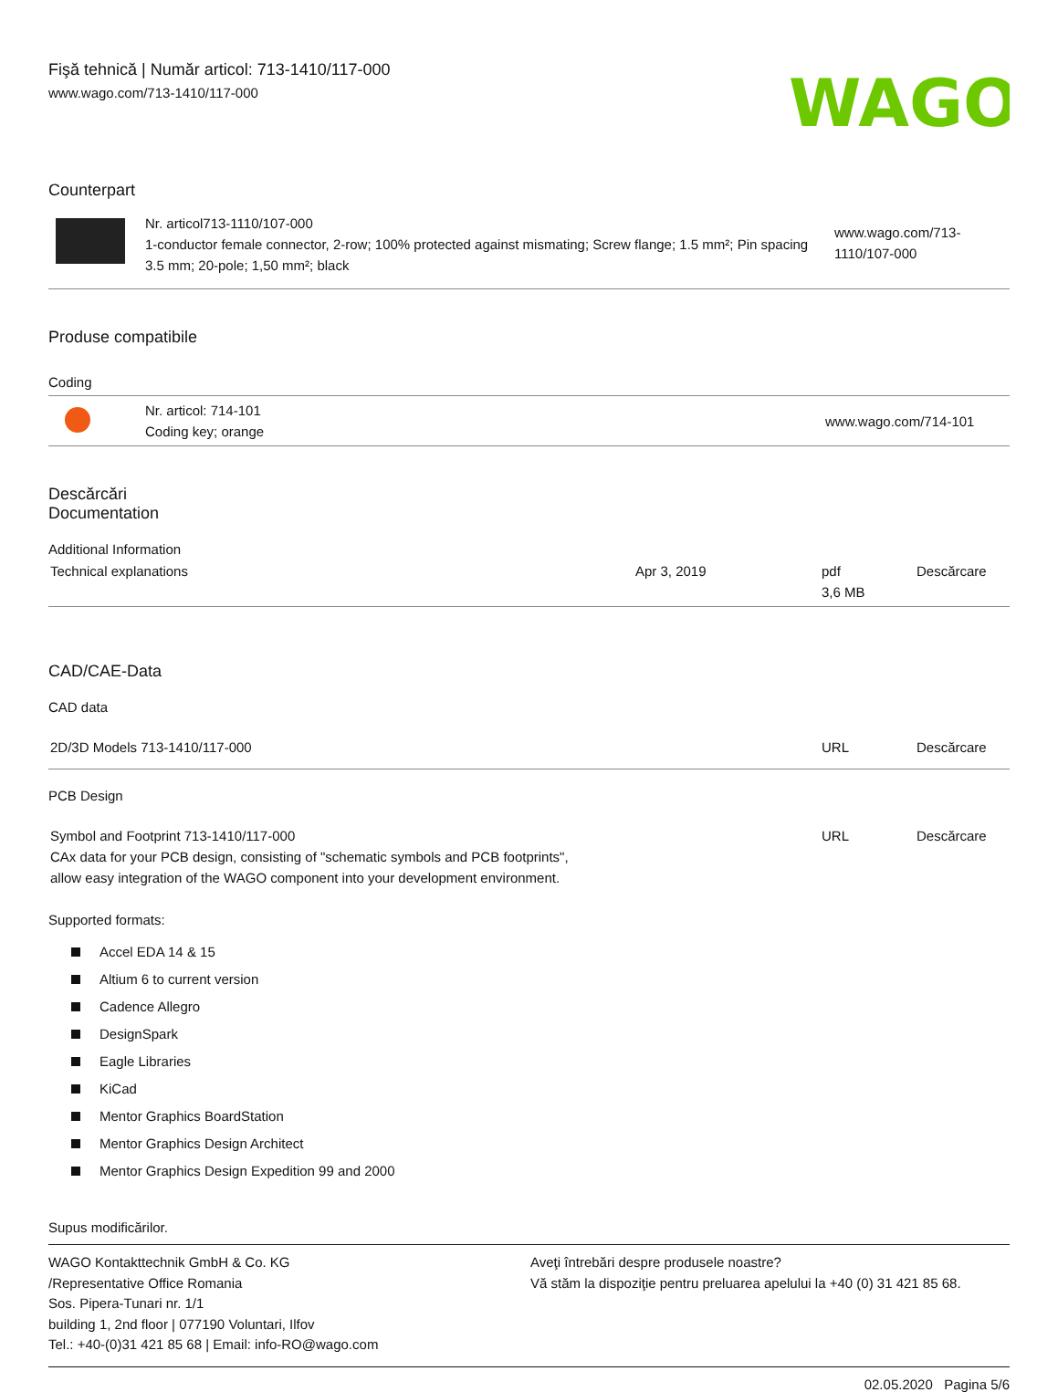Fişă tehnică | Număr articol: 713-1410/117-000
www.wago.com/713-1410/117-000
WAGO
Counterpart
| | Nr. articol713-1110/107-000 1-conductor female connector, 2-row; 100% protected against mismating; Screw flange; 1.5 mm²; Pin spacing 3.5 mm; 20-pole; 1,50 mm²; black | www.wago.com/713-1110/107-000 |
Produse compatibile
Coding
| | Nr. articol: 714-101 Coding key; orange | www.wago.com/714-101 |
Descărcări
Documentation
Additional Information
| Technical explanations | Apr 3, 2019 | pdf 3,6 MB | Descărcare |
CAD/CAE-Data
CAD data
| 2D/3D Models 713-1410/117-000 | URL | Descărcare |
PCB Design
| Symbol and Footprint 713-1410/117-000 CAx data for your PCB design, consisting of "schematic symbols and PCB footprints", allow easy integration of the WAGO component into your development environment. | URL | Descărcare |
Supported formats:
Accel EDA 14 & 15
Altium 6 to current version
Cadence Allegro
DesignSpark
Eagle Libraries
KiCad
Mentor Graphics BoardStation
Mentor Graphics Design Architect
Mentor Graphics Design Expedition 99 and 2000
Supus modificărilor.
WAGO Kontakttechnik GmbH & Co. KG
/Representative Office Romania
Sos. Pipera-Tunari nr. 1/1
building 1, 2nd floor | 077190 Voluntari, Ilfov
Tel.: +40-(0)31 421 85 68 | Email: info-RO@wago.com
Aveţi întrebări despre produsele noastre?
Vă stăm la dispoziţie pentru preluarea apelului la +40 (0) 31 421 85 68.
02.05.2020 Pagina 5/6